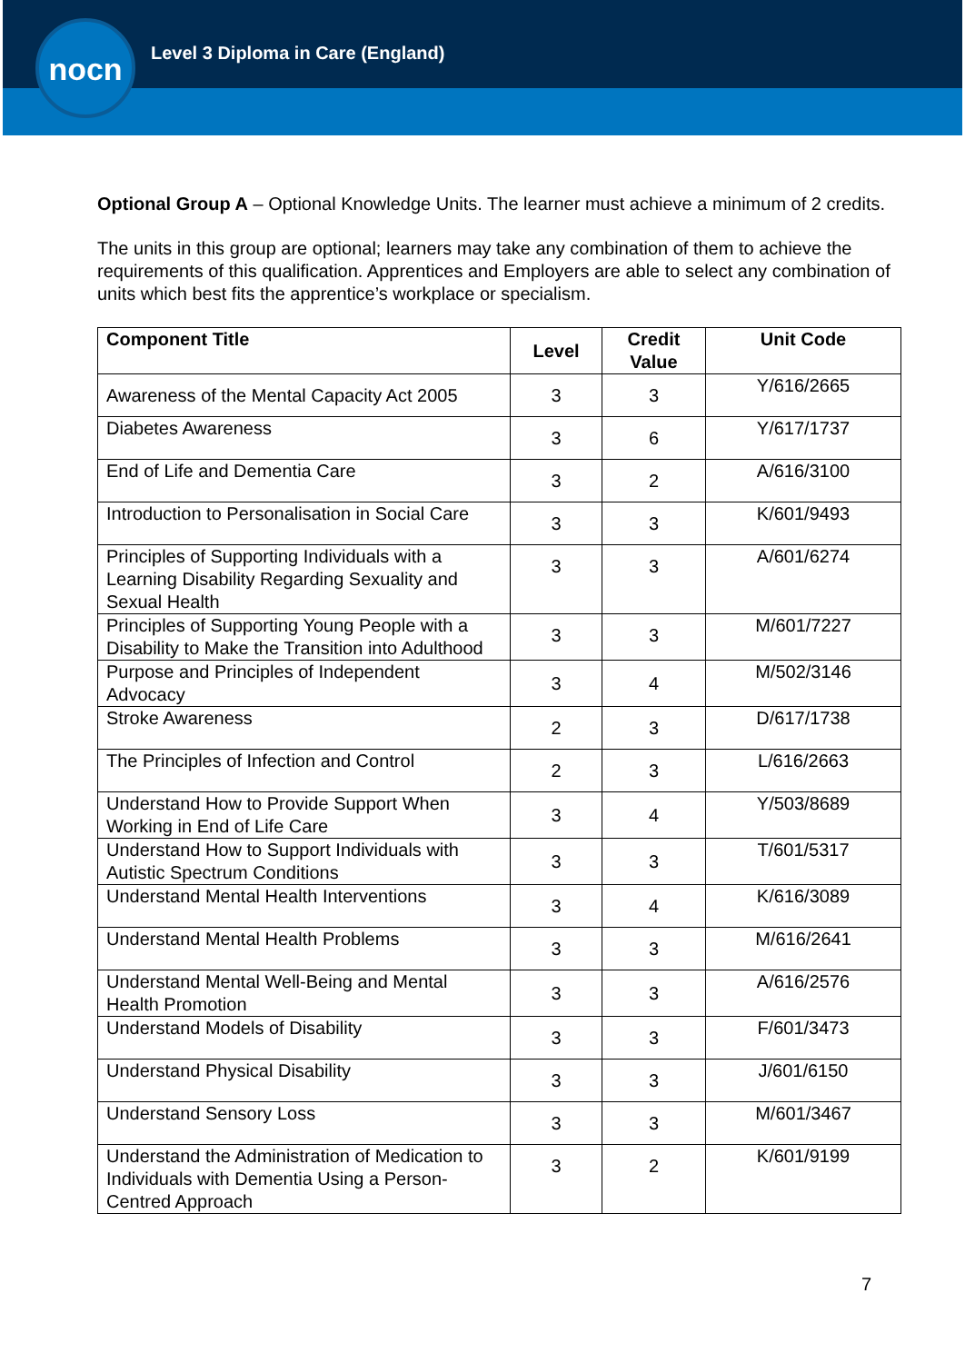nocn
Level 3 Diploma in Care (England)
Optional Group A – Optional Knowledge Units. The learner must achieve a minimum of 2 credits.
The units in this group are optional; learners may take any combination of them to achieve the requirements of this qualification. Apprentices and Employers are able to select any combination of units which best fits the apprentice’s workplace or specialism.
| Component Title | Level | Credit Value | Unit Code |
| --- | --- | --- | --- |
| Awareness of the Mental Capacity Act 2005 | 3 | 3 | Y/616/2665 |
| Diabetes Awareness | 3 | 6 | Y/617/1737 |
| End of Life and Dementia Care | 3 | 2 | A/616/3100 |
| Introduction to Personalisation in Social Care | 3 | 3 | K/601/9493 |
| Principles of Supporting Individuals with a Learning Disability Regarding Sexuality and Sexual Health | 3 | 3 | A/601/6274 |
| Principles of Supporting Young People with a Disability to Make the Transition into Adulthood | 3 | 3 | M/601/7227 |
| Purpose and Principles of Independent Advocacy | 3 | 4 | M/502/3146 |
| Stroke Awareness | 2 | 3 | D/617/1738 |
| The Principles of Infection and Control | 2 | 3 | L/616/2663 |
| Understand How to Provide Support When Working in End of Life Care | 3 | 4 | Y/503/8689 |
| Understand How to Support Individuals with Autistic Spectrum Conditions | 3 | 3 | T/601/5317 |
| Understand Mental Health Interventions | 3 | 4 | K/616/3089 |
| Understand Mental Health Problems | 3 | 3 | M/616/2641 |
| Understand Mental Well-Being and Mental Health Promotion | 3 | 3 | A/616/2576 |
| Understand Models of Disability | 3 | 3 | F/601/3473 |
| Understand Physical Disability | 3 | 3 | J/601/6150 |
| Understand Sensory Loss | 3 | 3 | M/601/3467 |
| Understand the Administration of Medication to Individuals with Dementia Using a Person-Centred Approach | 3 | 2 | K/601/9199 |
7